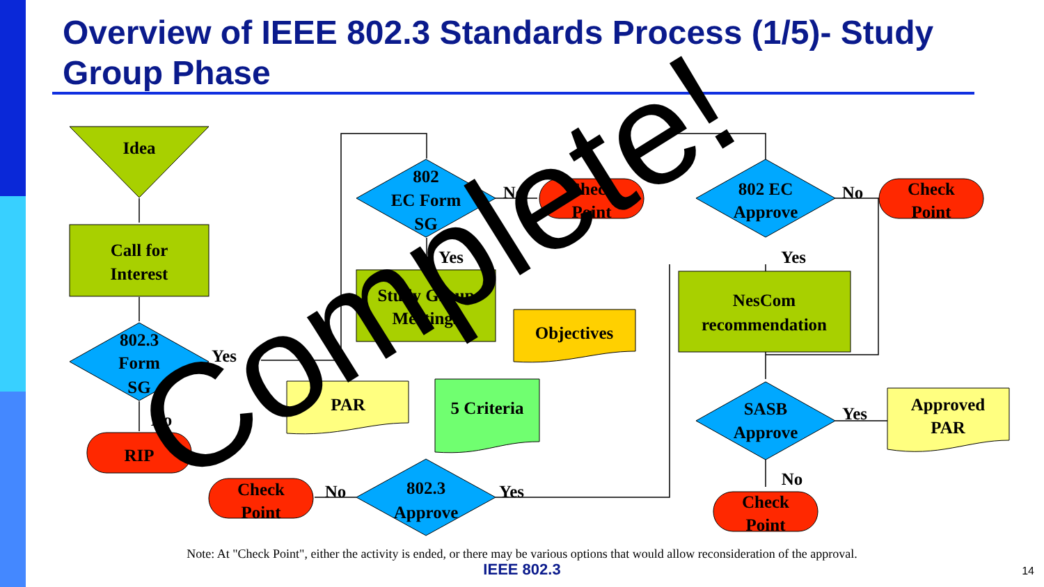Overview of IEEE 802.3 Standards Process (1/5)- Study Group Phase
Idea
Call for
Interest
802.3
Form
SG
Yes
No
RIP
802
EC Form
SG
No
Yes
Check
Point
Study Group
Meetings
Objectives
PAR
5 Criteria
802.3
Approve
No
Yes
Check
Point
802 EC
Approve
No
Yes
Check
Point
NesCom
recommendation
SASB
Approve
Yes
No
Approved
PAR
Check
Point
Complete!
Note: At "Check Point", either the activity is ended, or there may be various options that would allow reconsideration of the approval.
IEEE 802.3 14